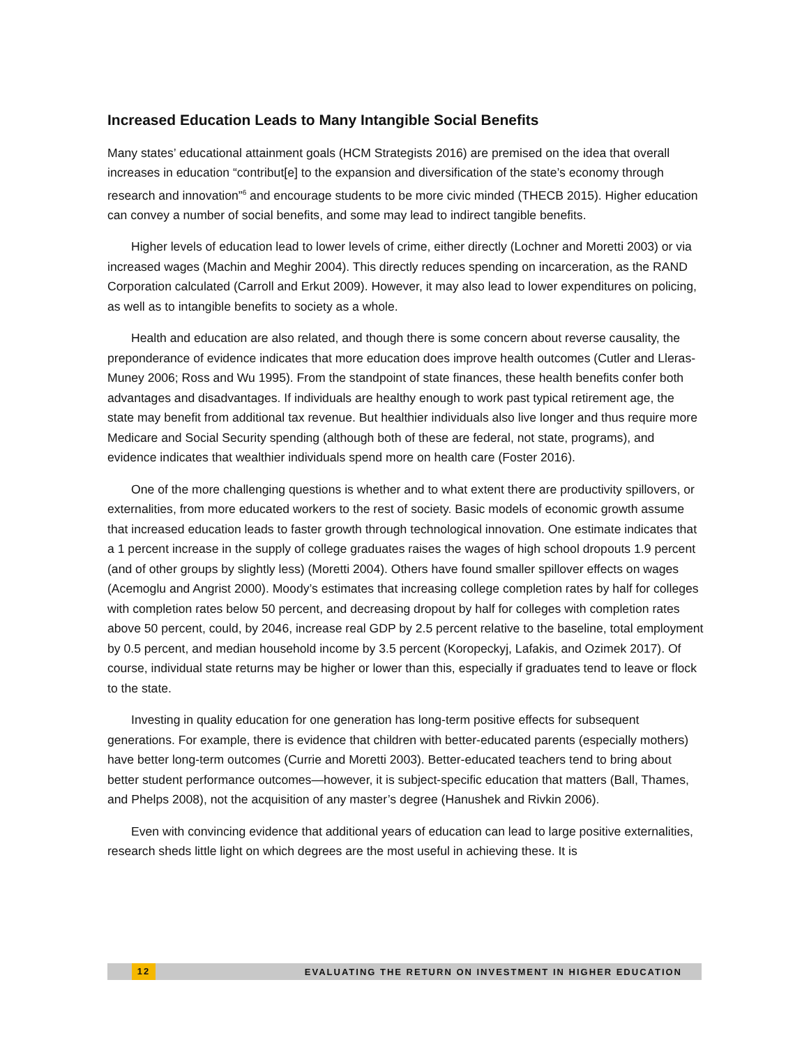Increased Education Leads to Many Intangible Social Benefits
Many states’ educational attainment goals (HCM Strategists 2016) are premised on the idea that overall increases in education “contribut[e] to the expansion and diversification of the state’s economy through research and innovation”<sup>6</sup> and encourage students to be more civic minded (THECB 2015). Higher education can convey a number of social benefits, and some may lead to indirect tangible benefits.
Higher levels of education lead to lower levels of crime, either directly (Lochner and Moretti 2003) or via increased wages (Machin and Meghir 2004). This directly reduces spending on incarceration, as the RAND Corporation calculated (Carroll and Erkut 2009). However, it may also lead to lower expenditures on policing, as well as to intangible benefits to society as a whole.
Health and education are also related, and though there is some concern about reverse causality, the preponderance of evidence indicates that more education does improve health outcomes (Cutler and Lleras-Muney 2006; Ross and Wu 1995). From the standpoint of state finances, these health benefits confer both advantages and disadvantages. If individuals are healthy enough to work past typical retirement age, the state may benefit from additional tax revenue. But healthier individuals also live longer and thus require more Medicare and Social Security spending (although both of these are federal, not state, programs), and evidence indicates that wealthier individuals spend more on health care (Foster 2016).
One of the more challenging questions is whether and to what extent there are productivity spillovers, or externalities, from more educated workers to the rest of society. Basic models of economic growth assume that increased education leads to faster growth through technological innovation. One estimate indicates that a 1 percent increase in the supply of college graduates raises the wages of high school dropouts 1.9 percent (and of other groups by slightly less) (Moretti 2004). Others have found smaller spillover effects on wages (Acemoglu and Angrist 2000). Moody’s estimates that increasing college completion rates by half for colleges with completion rates below 50 percent, and decreasing dropout by half for colleges with completion rates above 50 percent, could, by 2046, increase real GDP by 2.5 percent relative to the baseline, total employment by 0.5 percent, and median household income by 3.5 percent (Koropeckyj, Lafakis, and Ozimek 2017). Of course, individual state returns may be higher or lower than this, especially if graduates tend to leave or flock to the state.
Investing in quality education for one generation has long-term positive effects for subsequent generations. For example, there is evidence that children with better-educated parents (especially mothers) have better long-term outcomes (Currie and Moretti 2003). Better-educated teachers tend to bring about better student performance outcomes—however, it is subject-specific education that matters (Ball, Thames, and Phelps 2008), not the acquisition of any master’s degree (Hanushek and Rivkin 2006).
Even with convincing evidence that additional years of education can lead to large positive externalities, research sheds little light on which degrees are the most useful in achieving these. It is
12 EVALUATING THE RETURN ON INVESTMENT IN HIGHER EDUCATION